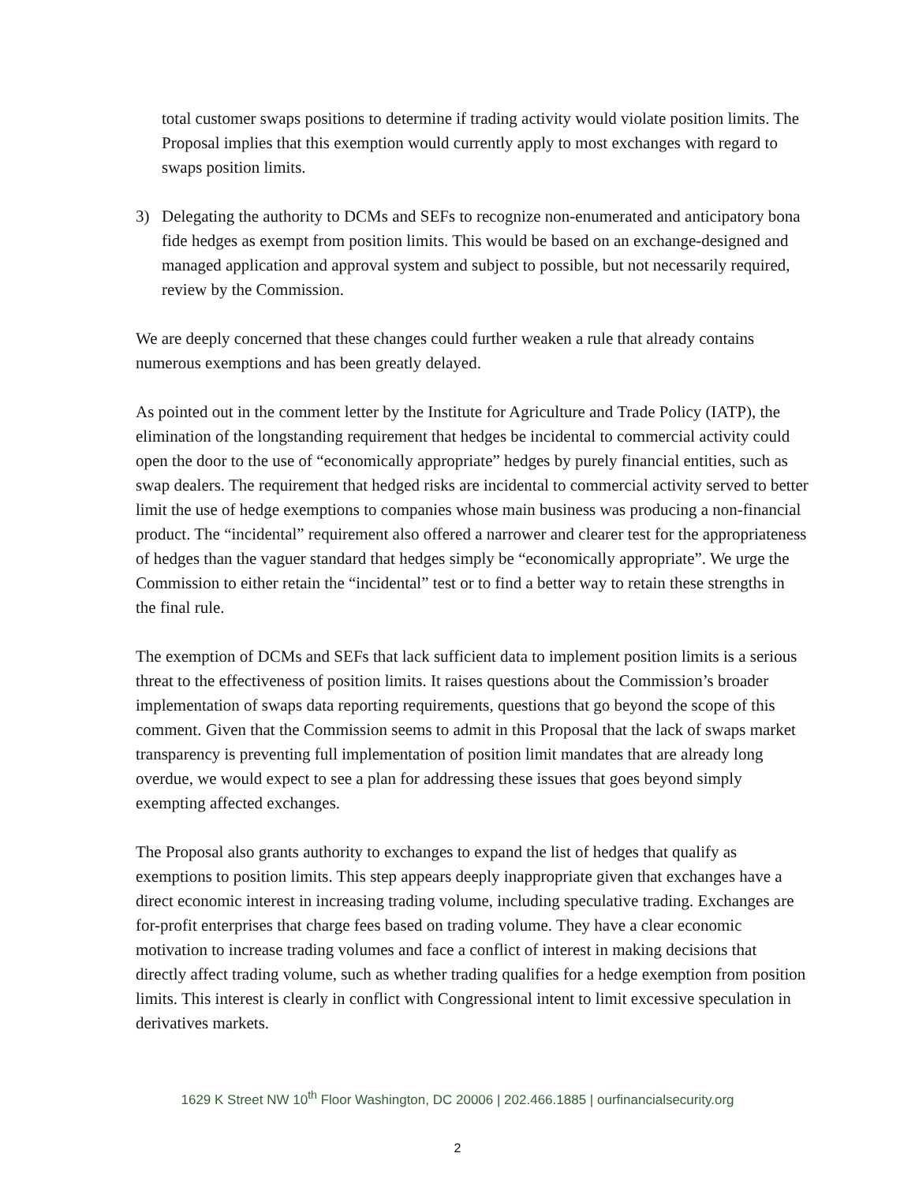total customer swaps positions to determine if trading activity would violate position limits. The Proposal implies that this exemption would currently apply to most exchanges with regard to swaps position limits.
3) Delegating the authority to DCMs and SEFs to recognize non-enumerated and anticipatory bona fide hedges as exempt from position limits. This would be based on an exchange-designed and managed application and approval system and subject to possible, but not necessarily required, review by the Commission.
We are deeply concerned that these changes could further weaken a rule that already contains numerous exemptions and has been greatly delayed.
As pointed out in the comment letter by the Institute for Agriculture and Trade Policy (IATP), the elimination of the longstanding requirement that hedges be incidental to commercial activity could open the door to the use of “economically appropriate” hedges by purely financial entities, such as swap dealers. The requirement that hedged risks are incidental to commercial activity served to better limit the use of hedge exemptions to companies whose main business was producing a non-financial product. The “incidental” requirement also offered a narrower and clearer test for the appropriateness of hedges than the vaguer standard that hedges simply be “economically appropriate”. We urge the Commission to either retain the “incidental” test or to find a better way to retain these strengths in the final rule.
The exemption of DCMs and SEFs that lack sufficient data to implement position limits is a serious threat to the effectiveness of position limits. It raises questions about the Commission’s broader implementation of swaps data reporting requirements, questions that go beyond the scope of this comment. Given that the Commission seems to admit in this Proposal that the lack of swaps market transparency is preventing full implementation of position limit mandates that are already long overdue, we would expect to see a plan for addressing these issues that goes beyond simply exempting affected exchanges.
The Proposal also grants authority to exchanges to expand the list of hedges that qualify as exemptions to position limits. This step appears deeply inappropriate given that exchanges have a direct economic interest in increasing trading volume, including speculative trading. Exchanges are for-profit enterprises that charge fees based on trading volume. They have a clear economic motivation to increase trading volumes and face a conflict of interest in making decisions that directly affect trading volume, such as whether trading qualifies for a hedge exemption from position limits. This interest is clearly in conflict with Congressional intent to limit excessive speculation in derivatives markets.
1629 K Street NW 10<sup>th</sup> Floor Washington, DC 20006 | 202.466.1885 | ourfinancialsecurity.org
2